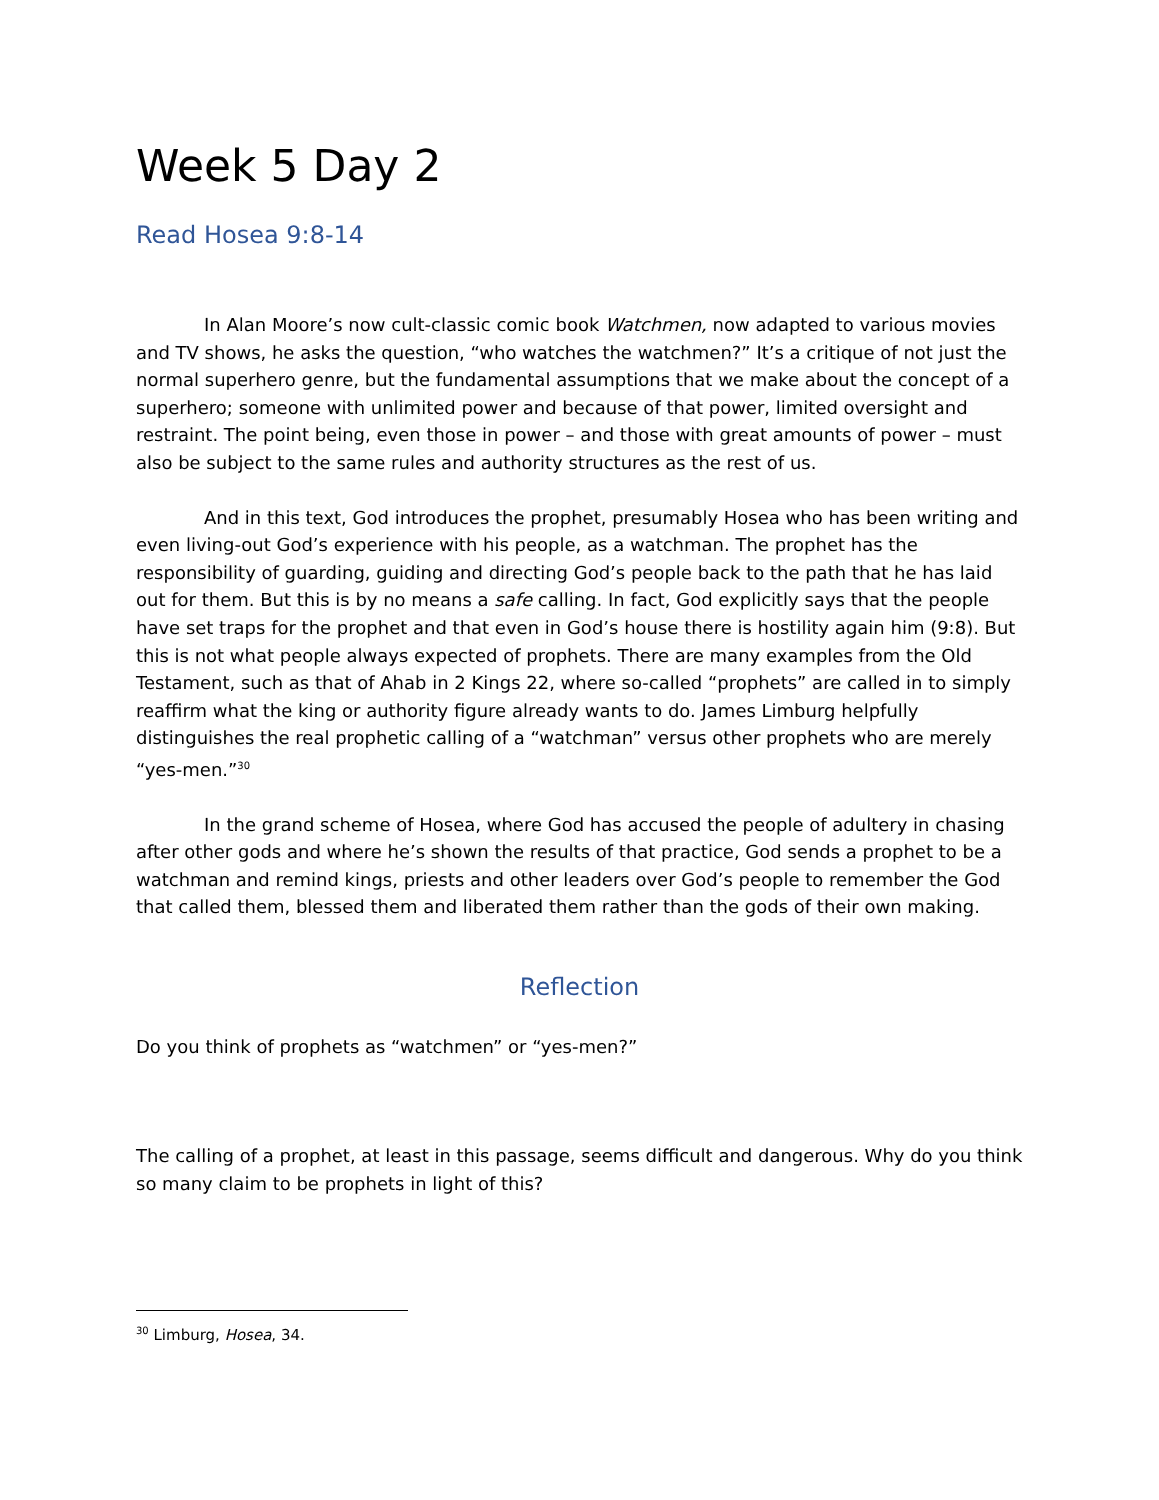Week 5 Day 2
Read Hosea 9:8-14
In Alan Moore’s now cult-classic comic book Watchmen, now adapted to various movies and TV shows, he asks the question, “who watches the watchmen?” It’s a critique of not just the normal superhero genre, but the fundamental assumptions that we make about the concept of a superhero; someone with unlimited power and because of that power, limited oversight and restraint. The point being, even those in power – and those with great amounts of power – must also be subject to the same rules and authority structures as the rest of us.
And in this text, God introduces the prophet, presumably Hosea who has been writing and even living-out God’s experience with his people, as a watchman. The prophet has the responsibility of guarding, guiding and directing God’s people back to the path that he has laid out for them. But this is by no means a safe calling. In fact, God explicitly says that the people have set traps for the prophet and that even in God’s house there is hostility again him (9:8). But this is not what people always expected of prophets. There are many examples from the Old Testament, such as that of Ahab in 2 Kings 22, where so-called “prophets” are called in to simply reaffirm what the king or authority figure already wants to do. James Limburg helpfully distinguishes the real prophetic calling of a “watchman” versus other prophets who are merely “yes-men.”<sup>30</sup>
In the grand scheme of Hosea, where God has accused the people of adultery in chasing after other gods and where he’s shown the results of that practice, God sends a prophet to be a watchman and remind kings, priests and other leaders over God’s people to remember the God that called them, blessed them and liberated them rather than the gods of their own making.
Reflection
Do you think of prophets as “watchmen” or “yes-men?”
The calling of a prophet, at least in this passage, seems difficult and dangerous. Why do you think so many claim to be prophets in light of this?
<sup>30</sup> Limburg, Hosea, 34.